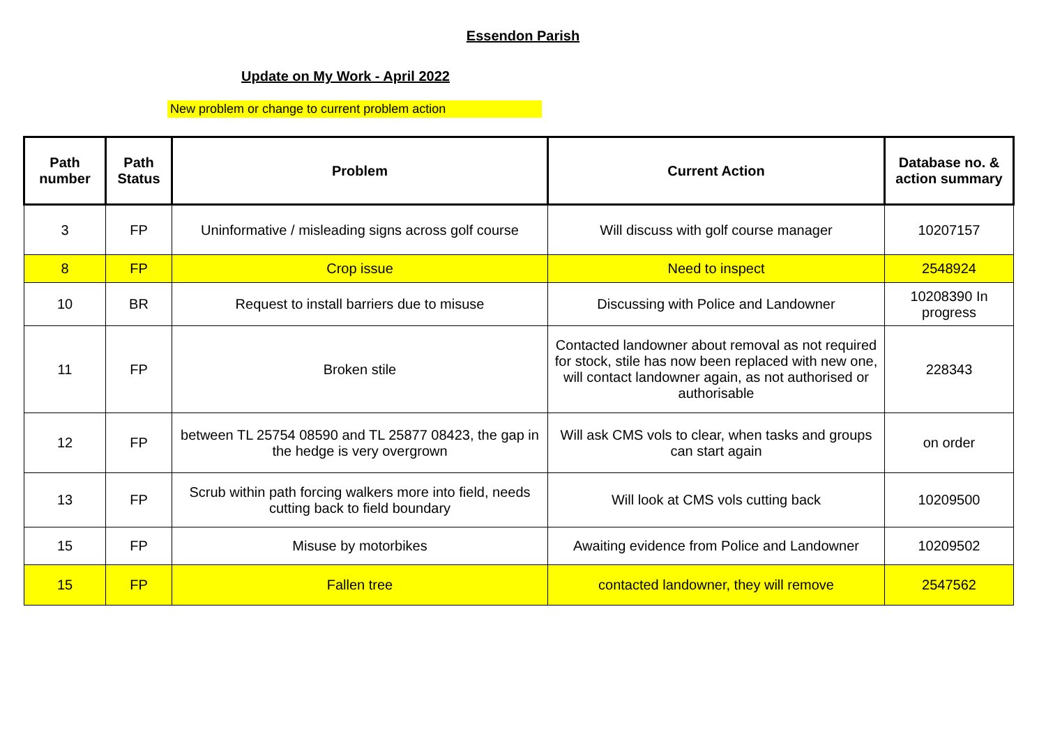Essendon Parish
Update on My Work - April 2022
New problem or change to current problem action
| Path number | Path Status | Problem | Current Action | Database no. & action summary |
| --- | --- | --- | --- | --- |
| 3 | FP | Uninformative / misleading signs across golf course | Will discuss with golf course manager | 10207157 |
| 8 | FP | Crop issue | Need to inspect | 2548924 |
| 10 | BR | Request to install barriers due to misuse | Discussing with Police and Landowner | 10208390 In progress |
| 11 | FP | Broken stile | Contacted landowner about removal as not required for stock, stile has now been replaced with new one, will contact landowner again, as not authorised or authorisable | 228343 |
| 12 | FP | between TL 25754 08590 and TL 25877 08423, the gap in the hedge is very overgrown | Will ask CMS vols to clear, when tasks and groups can start again | on order |
| 13 | FP | Scrub within path forcing walkers more into field, needs cutting back to field boundary | Will look at CMS vols cutting back | 10209500 |
| 15 | FP | Misuse by motorbikes | Awaiting evidence from Police and Landowner | 10209502 |
| 15 | FP | Fallen tree | contacted landowner, they will remove | 2547562 |